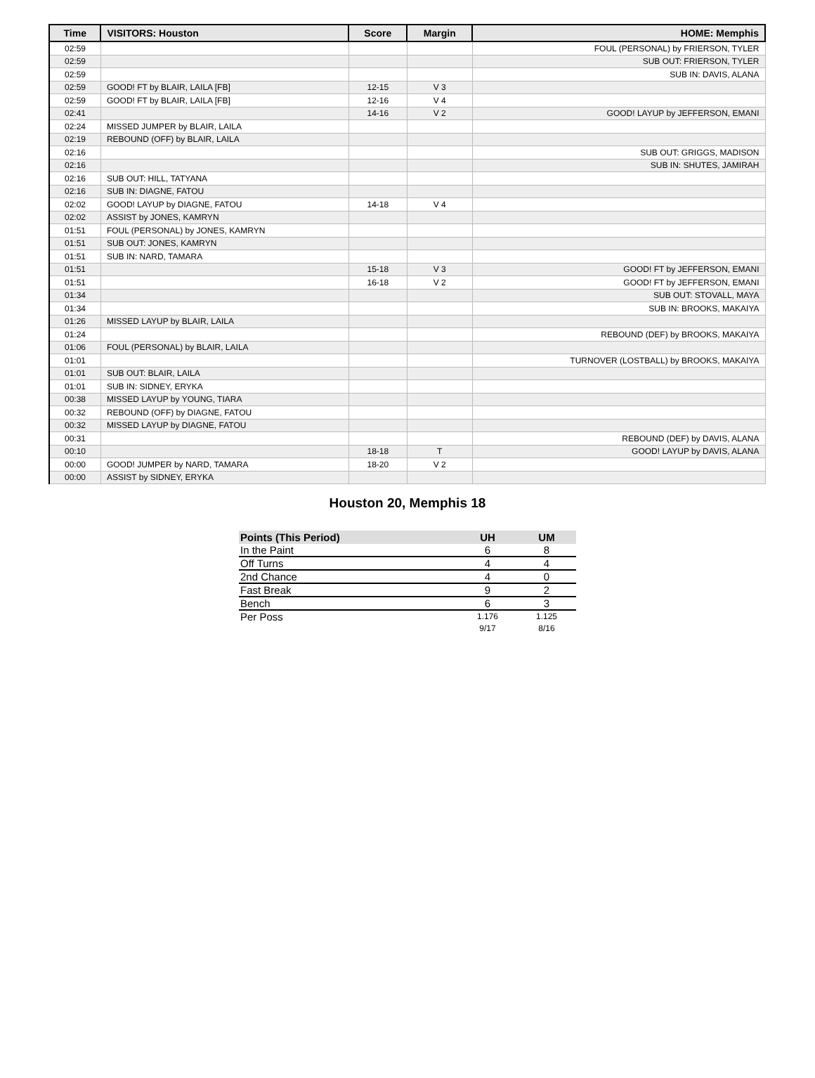| Time | VISITORS: Houston | Score | Margin | HOME: Memphis |
| --- | --- | --- | --- | --- |
| 02:59 | | | | FOUL (PERSONAL) by FRIERSON, TYLER |
| 02:59 | | | | SUB OUT: FRIERSON, TYLER |
| 02:59 | | | | SUB IN: DAVIS, ALANA |
| 02:59 | GOOD! FT by BLAIR, LAILA [FB] | 12-15 | V 3 | |
| 02:59 | GOOD! FT by BLAIR, LAILA [FB] | 12-16 | V 4 | |
| 02:41 | | 14-16 | V 2 | GOOD! LAYUP by JEFFERSON, EMANI |
| 02:24 | MISSED JUMPER by BLAIR, LAILA | | | |
| 02:19 | REBOUND (OFF) by BLAIR, LAILA | | | |
| 02:16 | | | | SUB OUT: GRIGGS, MADISON |
| 02:16 | | | | SUB IN: SHUTES, JAMIRAH |
| 02:16 | SUB OUT: HILL, TATYANA | | | |
| 02:16 | SUB IN: DIAGNE, FATOU | | | |
| 02:02 | GOOD! LAYUP by DIAGNE, FATOU | 14-18 | V 4 | |
| 02:02 | ASSIST by JONES, KAMRYN | | | |
| 01:51 | FOUL (PERSONAL) by JONES, KAMRYN | | | |
| 01:51 | SUB OUT: JONES, KAMRYN | | | |
| 01:51 | SUB IN: NARD, TAMARA | | | |
| 01:51 | | 15-18 | V 3 | GOOD! FT by JEFFERSON, EMANI |
| 01:51 | | 16-18 | V 2 | GOOD! FT by JEFFERSON, EMANI |
| 01:34 | | | | SUB OUT: STOVALL, MAYA |
| 01:34 | | | | SUB IN: BROOKS, MAKAIYA |
| 01:26 | MISSED LAYUP by BLAIR, LAILA | | | |
| 01:24 | | | | REBOUND (DEF) by BROOKS, MAKAIYA |
| 01:06 | FOUL (PERSONAL) by BLAIR, LAILA | | | |
| 01:01 | | | | TURNOVER (LOSTBALL) by BROOKS, MAKAIYA |
| 01:01 | SUB OUT: BLAIR, LAILA | | | |
| 01:01 | SUB IN: SIDNEY, ERYKA | | | |
| 00:38 | MISSED LAYUP by YOUNG, TIARA | | | |
| 00:32 | REBOUND (OFF) by DIAGNE, FATOU | | | |
| 00:32 | MISSED LAYUP by DIAGNE, FATOU | | | |
| 00:31 | | | | REBOUND (DEF) by DAVIS, ALANA |
| 00:10 | | 18-18 | T | GOOD! LAYUP by DAVIS, ALANA |
| 00:00 | GOOD! JUMPER by NARD, TAMARA | 18-20 | V 2 | |
| 00:00 | ASSIST by SIDNEY, ERYKA | | | |
Houston 20, Memphis 18
| Points (This Period) | UH | UM |
| --- | --- | --- |
| In the Paint | 6 | 8 |
| Off Turns | 4 | 4 |
| 2nd Chance | 4 | 0 |
| Fast Break | 9 | 2 |
| Bench | 6 | 3 |
| Per Poss | 1.176 9/17 | 1.125 8/16 |